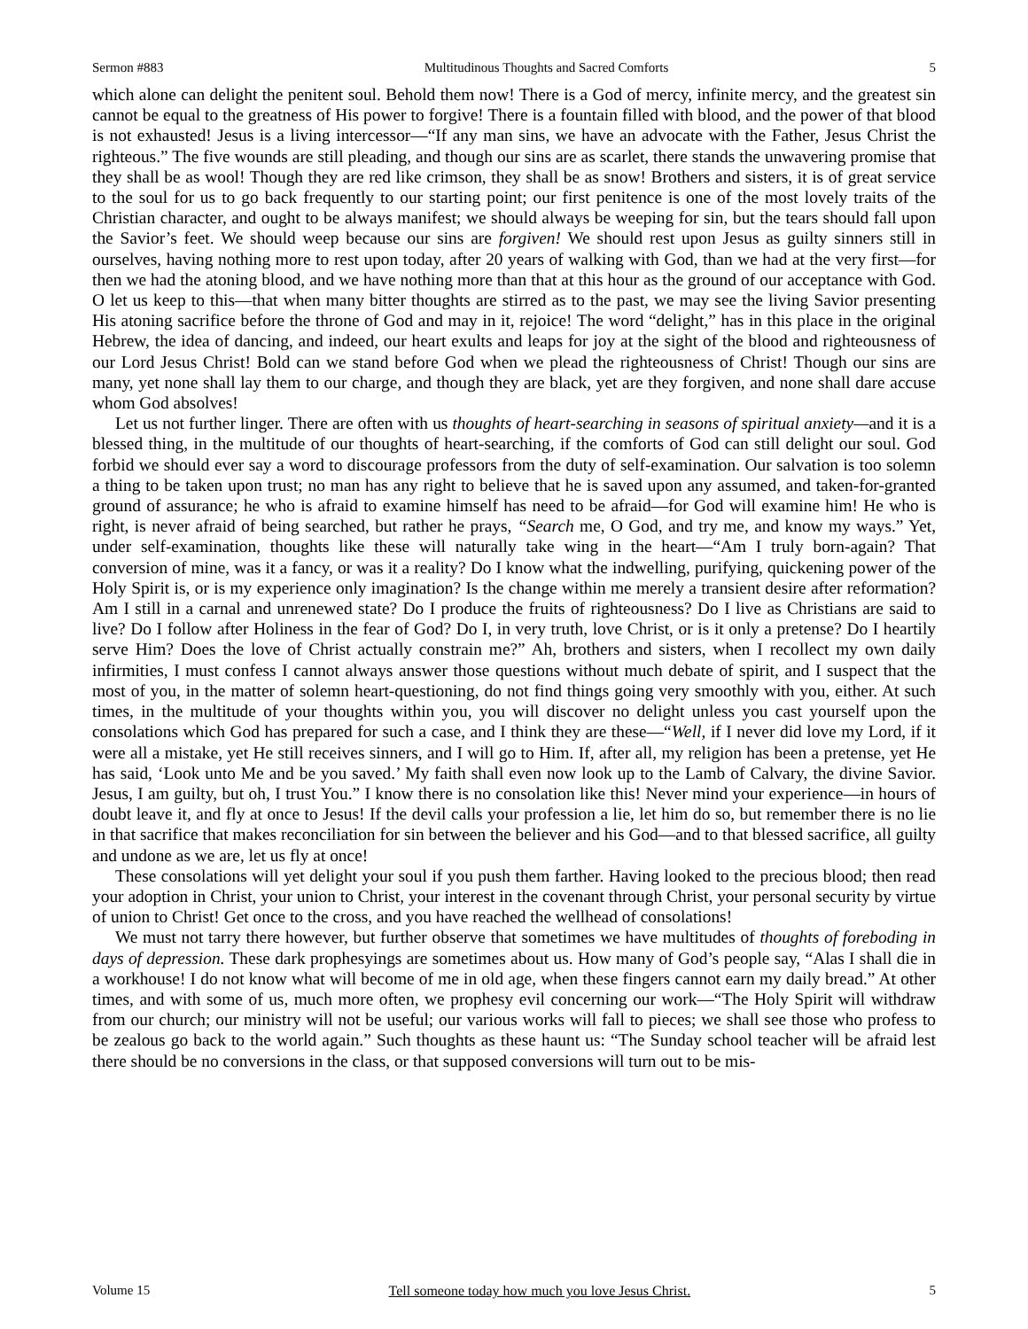Sermon #883 Multitudinous Thoughts and Sacred Comforts 5
which alone can delight the penitent soul. Behold them now! There is a God of mercy, infinite mercy, and the greatest sin cannot be equal to the greatness of His power to forgive! There is a fountain filled with blood, and the power of that blood is not exhausted! Jesus is a living intercessor—“If any man sins, we have an advocate with the Father, Jesus Christ the righteous.” The five wounds are still pleading, and though our sins are as scarlet, there stands the unwavering promise that they shall be as wool! Though they are red like crimson, they shall be as snow! Brothers and sisters, it is of great service to the soul for us to go back frequently to our starting point; our first penitence is one of the most lovely traits of the Christian character, and ought to be always manifest; we should always be weeping for sin, but the tears should fall upon the Savior’s feet. We should weep because our sins are forgiven! We should rest upon Jesus as guilty sinners still in ourselves, having nothing more to rest upon today, after 20 years of walking with God, than we had at the very first—for then we had the atoning blood, and we have nothing more than that at this hour as the ground of our acceptance with God. O let us keep to this—that when many bitter thoughts are stirred as to the past, we may see the living Savior presenting His atoning sacrifice before the throne of God and may in it, rejoice! The word “delight,” has in this place in the original Hebrew, the idea of dancing, and indeed, our heart exults and leaps for joy at the sight of the blood and righteousness of our Lord Jesus Christ! Bold can we stand before God when we plead the righteousness of Christ! Though our sins are many, yet none shall lay them to our charge, and though they are black, yet are they forgiven, and none shall dare accuse whom God absolves!
Let us not further linger. There are often with us thoughts of heart-searching in seasons of spiritual anxiety—and it is a blessed thing, in the multitude of our thoughts of heart-searching, if the comforts of God can still delight our soul. God forbid we should ever say a word to discourage professors from the duty of self-examination. Our salvation is too solemn a thing to be taken upon trust; no man has any right to believe that he is saved upon any assumed, and taken-for-granted ground of assurance; he who is afraid to examine himself has need to be afraid—for God will examine him! He who is right, is never afraid of being searched, but rather he prays, “Search me, O God, and try me, and know my ways.” Yet, under self-examination, thoughts like these will naturally take wing in the heart—“Am I truly born-again? That conversion of mine, was it a fancy, or was it a reality? Do I know what the indwelling, purifying, quickening power of the Holy Spirit is, or is my experience only imagination? Is the change within me merely a transient desire after reformation? Am I still in a carnal and unrenewed state? Do I produce the fruits of righteousness? Do I live as Christians are said to live? Do I follow after Holiness in the fear of God? Do I, in very truth, love Christ, or is it only a pretense? Do I heartily serve Him? Does the love of Christ actually constrain me?” Ah, brothers and sisters, when I recollect my own daily infirmities, I must confess I cannot always answer those questions without much debate of spirit, and I suspect that the most of you, in the matter of solemn heart-questioning, do not find things going very smoothly with you, either. At such times, in the multitude of your thoughts within you, you will discover no delight unless you cast yourself upon the consolations which God has prepared for such a case, and I think they are these—“Well, if I never did love my Lord, if it were all a mistake, yet He still receives sinners, and I will go to Him. If, after all, my religion has been a pretense, yet He has said, ‘Look unto Me and be you saved.’ My faith shall even now look up to the Lamb of Calvary, the divine Savior. Jesus, I am guilty, but oh, I trust You.” I know there is no consolation like this! Never mind your experience—in hours of doubt leave it, and fly at once to Jesus! If the devil calls your profession a lie, let him do so, but remember there is no lie in that sacrifice that makes reconciliation for sin between the believer and his God—and to that blessed sacrifice, all guilty and undone as we are, let us fly at once!
These consolations will yet delight your soul if you push them farther. Having looked to the precious blood; then read your adoption in Christ, your union to Christ, your interest in the covenant through Christ, your personal security by virtue of union to Christ! Get once to the cross, and you have reached the wellhead of consolations!
We must not tarry there however, but further observe that sometimes we have multitudes of thoughts of foreboding in days of depression. These dark prophesyings are sometimes about us. How many of God’s people say, “Alas I shall die in a workhouse! I do not know what will become of me in old age, when these fingers cannot earn my daily bread.” At other times, and with some of us, much more often, we prophesy evil concerning our work—“The Holy Spirit will withdraw from our church; our ministry will not be useful; our various works will fall to pieces; we shall see those who profess to be zealous go back to the world again.” Such thoughts as these haunt us: “The Sunday school teacher will be afraid lest there should be no conversions in the class, or that supposed conversions will turn out to be mis-
Volume 15 Tell someone today how much you love Jesus Christ. 5